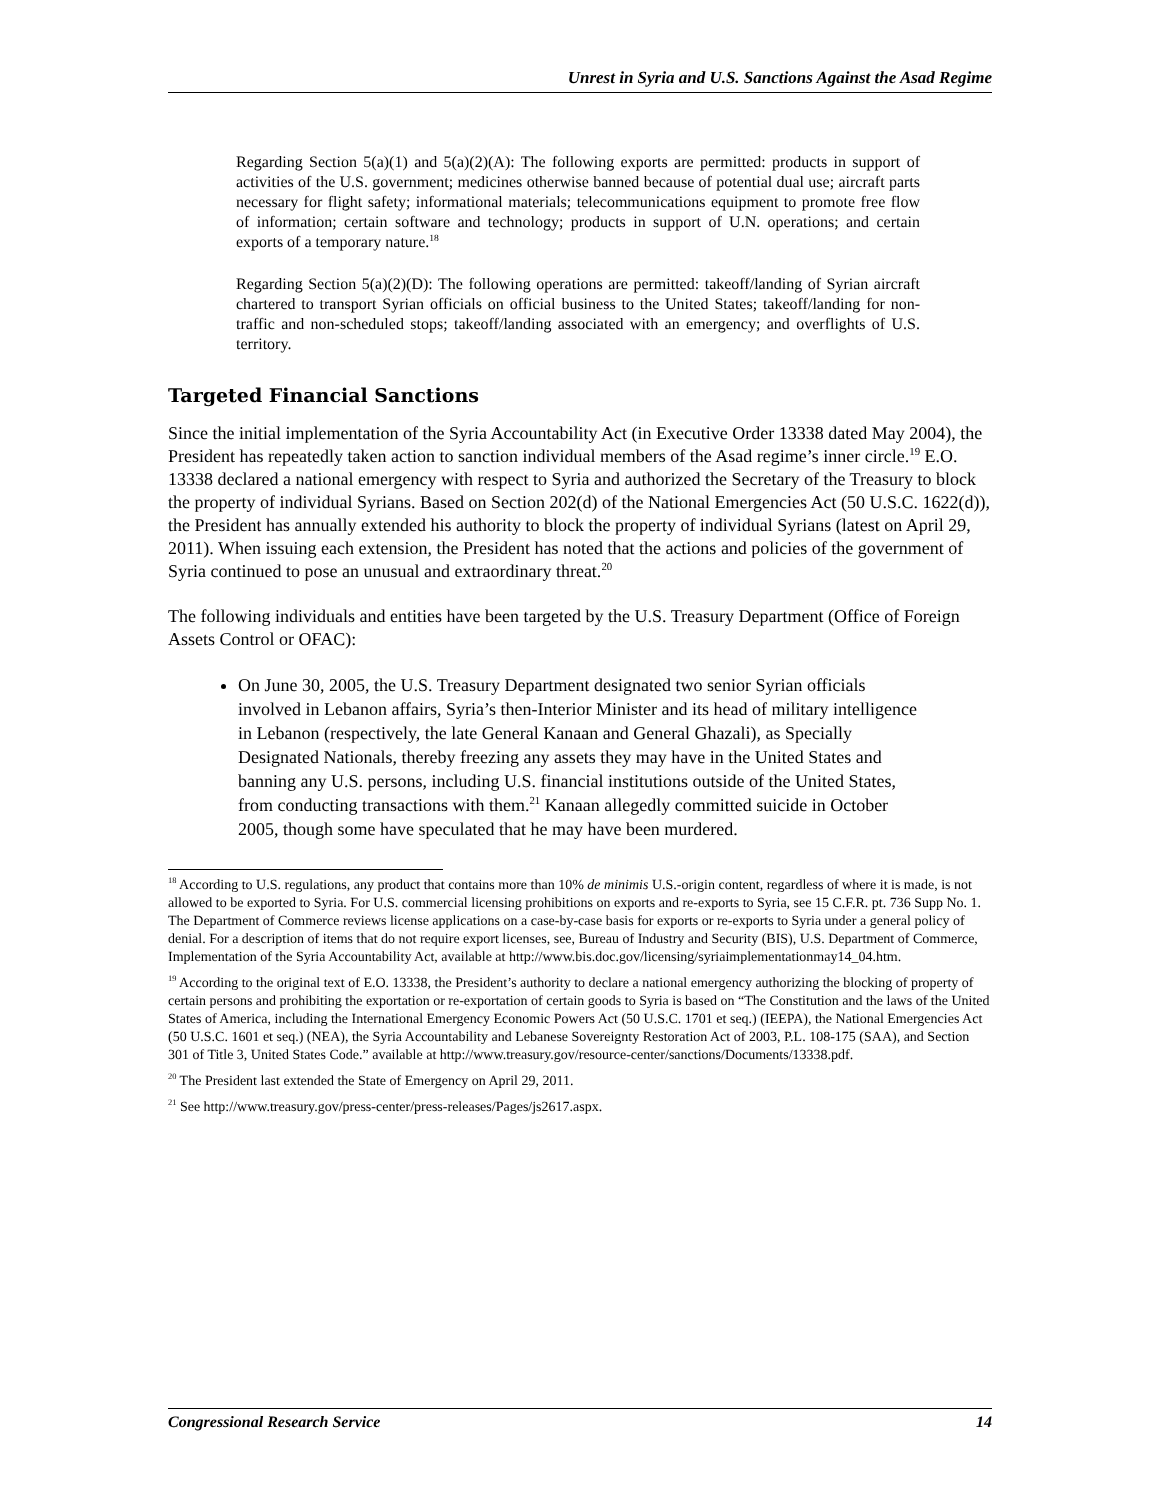Unrest in Syria and U.S. Sanctions Against the Asad Regime
Regarding Section 5(a)(1) and 5(a)(2)(A): The following exports are permitted: products in support of activities of the U.S. government; medicines otherwise banned because of potential dual use; aircraft parts necessary for flight safety; informational materials; telecommunications equipment to promote free flow of information; certain software and technology; products in support of U.N. operations; and certain exports of a temporary nature.<sup>18</sup>
Regarding Section 5(a)(2)(D): The following operations are permitted: takeoff/landing of Syrian aircraft chartered to transport Syrian officials on official business to the United States; takeoff/landing for non-traffic and non-scheduled stops; takeoff/landing associated with an emergency; and overflights of U.S. territory.
Targeted Financial Sanctions
Since the initial implementation of the Syria Accountability Act (in Executive Order 13338 dated May 2004), the President has repeatedly taken action to sanction individual members of the Asad regime’s inner circle.<sup>19</sup> E.O. 13338 declared a national emergency with respect to Syria and authorized the Secretary of the Treasury to block the property of individual Syrians. Based on Section 202(d) of the National Emergencies Act (50 U.S.C. 1622(d)), the President has annually extended his authority to block the property of individual Syrians (latest on April 29, 2011). When issuing each extension, the President has noted that the actions and policies of the government of Syria continued to pose an unusual and extraordinary threat.<sup>20</sup>
The following individuals and entities have been targeted by the U.S. Treasury Department (Office of Foreign Assets Control or OFAC):
On June 30, 2005, the U.S. Treasury Department designated two senior Syrian officials involved in Lebanon affairs, Syria’s then-Interior Minister and its head of military intelligence in Lebanon (respectively, the late General Kanaan and General Ghazali), as Specially Designated Nationals, thereby freezing any assets they may have in the United States and banning any U.S. persons, including U.S. financial institutions outside of the United States, from conducting transactions with them.<sup>21</sup> Kanaan allegedly committed suicide in October 2005, though some have speculated that he may have been murdered.
<sup>18</sup> According to U.S. regulations, any product that contains more than 10% de minimis U.S.-origin content, regardless of where it is made, is not allowed to be exported to Syria. For U.S. commercial licensing prohibitions on exports and re-exports to Syria, see 15 C.F.R. pt. 736 Supp No. 1. The Department of Commerce reviews license applications on a case-by-case basis for exports or re-exports to Syria under a general policy of denial. For a description of items that do not require export licenses, see, Bureau of Industry and Security (BIS), U.S. Department of Commerce, Implementation of the Syria Accountability Act, available at http://www.bis.doc.gov/licensing/syriaimplementationmay14_04.htm.
<sup>19</sup> According to the original text of E.O. 13338, the President’s authority to declare a national emergency authorizing the blocking of property of certain persons and prohibiting the exportation or re-exportation of certain goods to Syria is based on “The Constitution and the laws of the United States of America, including the International Emergency Economic Powers Act (50 U.S.C. 1701 et seq.) (IEEPA), the National Emergencies Act (50 U.S.C. 1601 et seq.) (NEA), the Syria Accountability and Lebanese Sovereignty Restoration Act of 2003, P.L. 108-175 (SAA), and Section 301 of Title 3, United States Code.” available at http://www.treasury.gov/resource-center/sanctions/Documents/13338.pdf.
<sup>20</sup> The President last extended the State of Emergency on April 29, 2011.
<sup>21</sup> See http://www.treasury.gov/press-center/press-releases/Pages/js2617.aspx.
Congressional Research Service 14